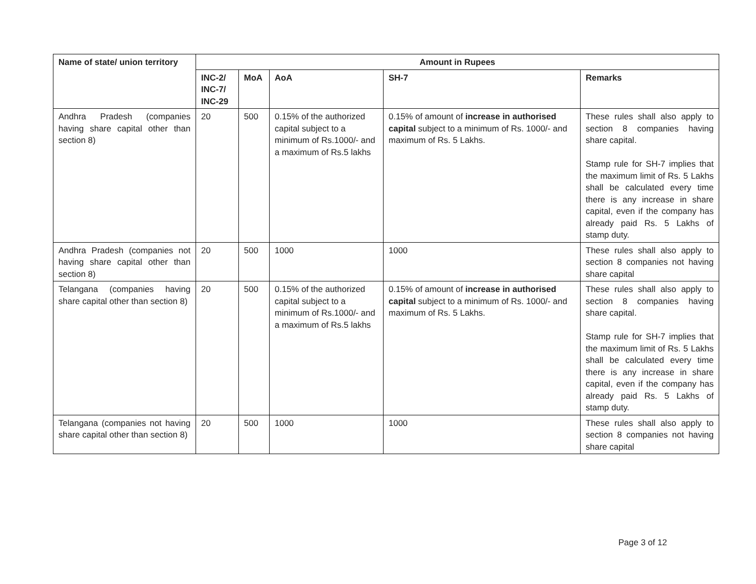| Name of state/ union territory | Amount in Rupees | | | | |
| --- | --- | --- | --- | --- | --- |
| | INC-2/ INC-7/ INC-29 | MoA | AoA | SH-7 | Remarks |
| Andhra Pradesh (companies having share capital other than section 8) | 20 | 500 | 0.15% of the authorized capital subject to a minimum of Rs.1000/- and a maximum of Rs.5 lakhs | 0.15% of amount of increase in authorised capital subject to a minimum of Rs. 1000/- and maximum of Rs. 5 Lakhs. | These rules shall also apply to section 8 companies having share capital. Stamp rule for SH-7 implies that the maximum limit of Rs. 5 Lakhs shall be calculated every time there is any increase in share capital, even if the company has already paid Rs. 5 Lakhs of stamp duty. |
| Andhra Pradesh (companies not having share capital other than section 8) | 20 | 500 | 1000 | 1000 | These rules shall also apply to section 8 companies not having share capital |
| Telangana (companies having share capital other than section 8) | 20 | 500 | 0.15% of the authorized capital subject to a minimum of Rs.1000/- and a maximum of Rs.5 lakhs | 0.15% of amount of increase in authorised capital subject to a minimum of Rs. 1000/- and maximum of Rs. 5 Lakhs. | These rules shall also apply to section 8 companies having share capital. Stamp rule for SH-7 implies that the maximum limit of Rs. 5 Lakhs shall be calculated every time there is any increase in share capital, even if the company has already paid Rs. 5 Lakhs of stamp duty. |
| Telangana (companies not having share capital other than section 8) | 20 | 500 | 1000 | 1000 | These rules shall also apply to section 8 companies not having share capital |
Page 3 of 12